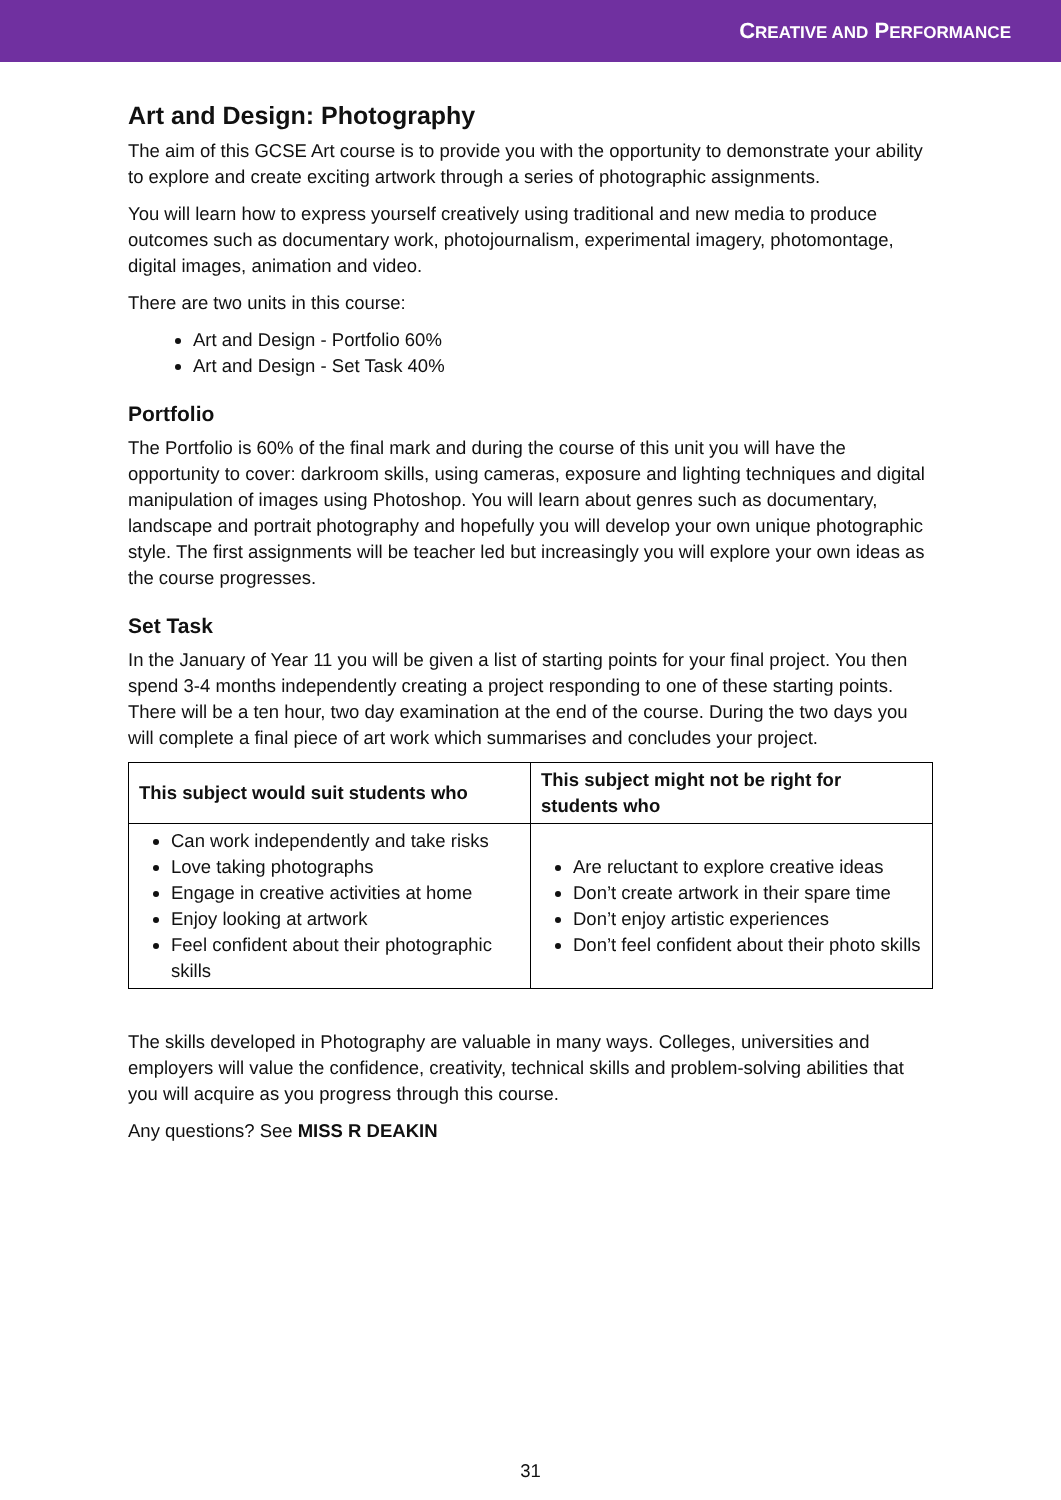CREATIVE AND PERFORMANCE
Art and Design: Photography
The aim of this GCSE Art course is to provide you with the opportunity to demonstrate your ability to explore and create exciting artwork through a series of photographic assignments.
You will learn how to express yourself creatively using traditional and new media to produce outcomes such as documentary work, photojournalism, experimental imagery, photomontage, digital images, animation and video.
There are two units in this course:
Art and Design - Portfolio 60%
Art and Design - Set Task 40%
Portfolio
The Portfolio is 60% of the final mark and during the course of this unit you will have the opportunity to cover: darkroom skills, using cameras, exposure and lighting techniques and digital manipulation of images using Photoshop. You will learn about genres such as documentary, landscape and portrait photography and hopefully you will develop your own unique photographic style. The first assignments will be teacher led but increasingly you will explore your own ideas as the course progresses.
Set Task
In the January of Year 11 you will be given a list of starting points for your final project. You then spend 3-4 months independently creating a project responding to one of these starting points. There will be a ten hour, two day examination at the end of the course. During the two days you will complete a final piece of art work which summarises and concludes your project.
| This subject would suit students who | This subject might not be right for students who |
| --- | --- |
| Can work independently and take risks Love taking photographs Engage in creative activities at home Enjoy looking at artwork Feel confident about their photographic skills | Are reluctant to explore creative ideas Don’t create artwork in their spare time Don’t enjoy artistic experiences Don’t feel confident about their photo skills |
The skills developed in Photography are valuable in many ways. Colleges, universities and employers will value the confidence, creativity, technical skills and problem-solving abilities that you will acquire as you progress through this course.
Any questions? See MISS R DEAKIN
31